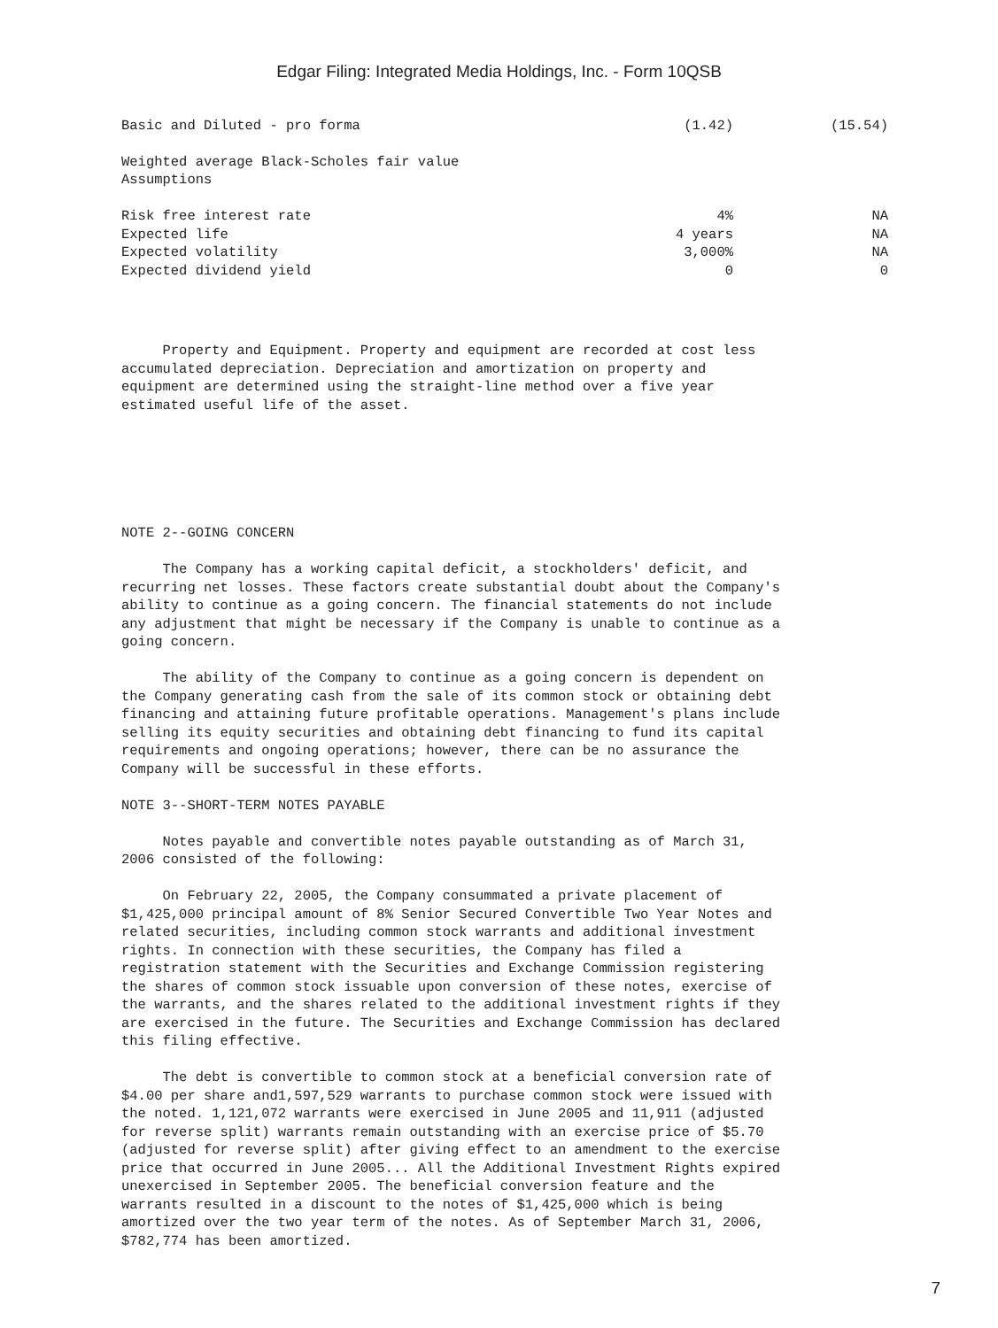Edgar Filing: Integrated Media Holdings, Inc. - Form 10QSB
| Basic and Diluted - pro forma | (1.42) | (15.54) |
Weighted average Black-Scholes fair value Assumptions
| Risk free interest rate | 4% | NA |
| Expected life | 4 years | NA |
| Expected volatility | 3,000% | NA |
| Expected dividend yield | 0 | 0 |
Property and Equipment. Property and equipment are recorded at cost less accumulated depreciation. Depreciation and amortization on property and equipment are determined using the straight-line method over a five year estimated useful life of the asset.
NOTE 2--GOING CONCERN
The Company has a working capital deficit, a stockholders' deficit, and recurring net losses. These factors create substantial doubt about the Company's ability to continue as a going concern. The financial statements do not include any adjustment that might be necessary if the Company is unable to continue as a going concern.
The ability of the Company to continue as a going concern is dependent on the Company generating cash from the sale of its common stock or obtaining debt financing and attaining future profitable operations. Management's plans include selling its equity securities and obtaining debt financing to fund its capital requirements and ongoing operations; however, there can be no assurance the Company will be successful in these efforts.
NOTE 3--SHORT-TERM NOTES PAYABLE
Notes payable and convertible notes payable outstanding as of March 31, 2006 consisted of the following:
On February 22, 2005, the Company consummated a private placement of $1,425,000 principal amount of 8% Senior Secured Convertible Two Year Notes and related securities, including common stock warrants and additional investment rights. In connection with these securities, the Company has filed a registration statement with the Securities and Exchange Commission registering the shares of common stock issuable upon conversion of these notes, exercise of the warrants, and the shares related to the additional investment rights if they are exercised in the future. The Securities and Exchange Commission has declared this filing effective.
The debt is convertible to common stock at a beneficial conversion rate of $4.00 per share and1,597,529 warrants to purchase common stock were issued with the noted. 1,121,072 warrants were exercised in June 2005 and 11,911 (adjusted for reverse split) warrants remain outstanding with an exercise price of $5.70 (adjusted for reverse split) after giving effect to an amendment to the exercise price that occurred in June 2005... All the Additional Investment Rights expired unexercised in September 2005. The beneficial conversion feature and the warrants resulted in a discount to the notes of $1,425,000 which is being amortized over the two year term of the notes. As of September March 31, 2006, $782,774 has been amortized.
7